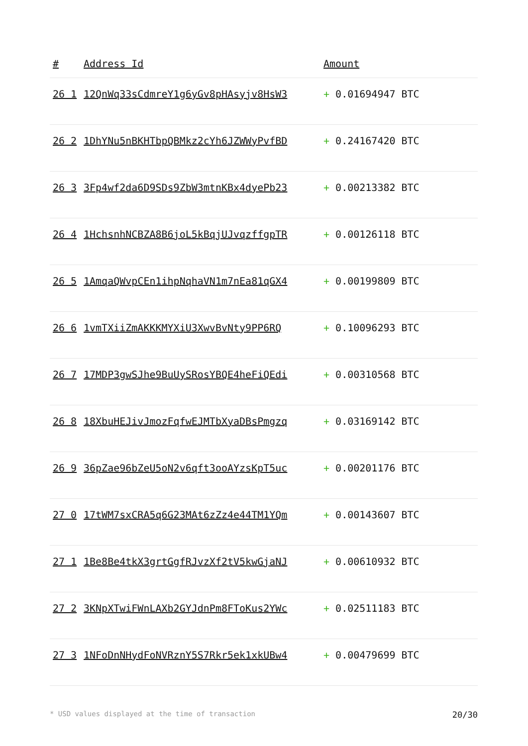| # | Address Id | Amount |
| --- | --- | --- |
| 26 1 | 12QnWq33sCdmreY1g6yGv8pHAsyjv8HsW3 | + 0.01694947 BTC |
| 26 2 | 1DhYNu5nBKHTbpQBMkz2cYh6JZWWyPvfBD | + 0.24167420 BTC |
| 26 3 | 3Fp4wf2da6D9SDs9ZbW3mtnKBx4dyePb23 | + 0.00213382 BTC |
| 26 4 | 1HchsnhNCBZA8B6joL5kBqjUJvqzffgpTR | + 0.00126118 BTC |
| 26 5 | 1AmqaQWvpCEn1ihpNqhaVN1m7nEa81qGX4 | + 0.00199809 BTC |
| 26 6 | 1vmTXiiZmAKKKMYXiU3XwvBvNty9PP6RQ | + 0.10096293 BTC |
| 26 7 | 17MDP3gwSJhe9BuUySRosYBQE4heFiQEdi | + 0.00310568 BTC |
| 26 8 | 18XbuHEJivJmozFqfwEJMTbXyaDBsPmgzq | + 0.03169142 BTC |
| 26 9 | 36pZae96bZeU5oN2v6qft3ooAYzsKpT5uc | + 0.00201176 BTC |
| 27 0 | 17tWM7sxCRA5q6G23MAt6zZz4e44TM1YQm | + 0.00143607 BTC |
| 27 1 | 1Be8Be4tkX3grtGgfRJvzXf2tV5kwGjaNJ | + 0.00610932 BTC |
| 27 2 | 3KNpXTwiFWnLAXb2GYJdnPm8FToKus2YWc | + 0.02511183 BTC |
| 27 3 | 1NFoDnNHydFoNVRznY5S7Rkr5ek1xkUBw4 | + 0.00479699 BTC |
* USD values displayed at the time of transaction 20/30